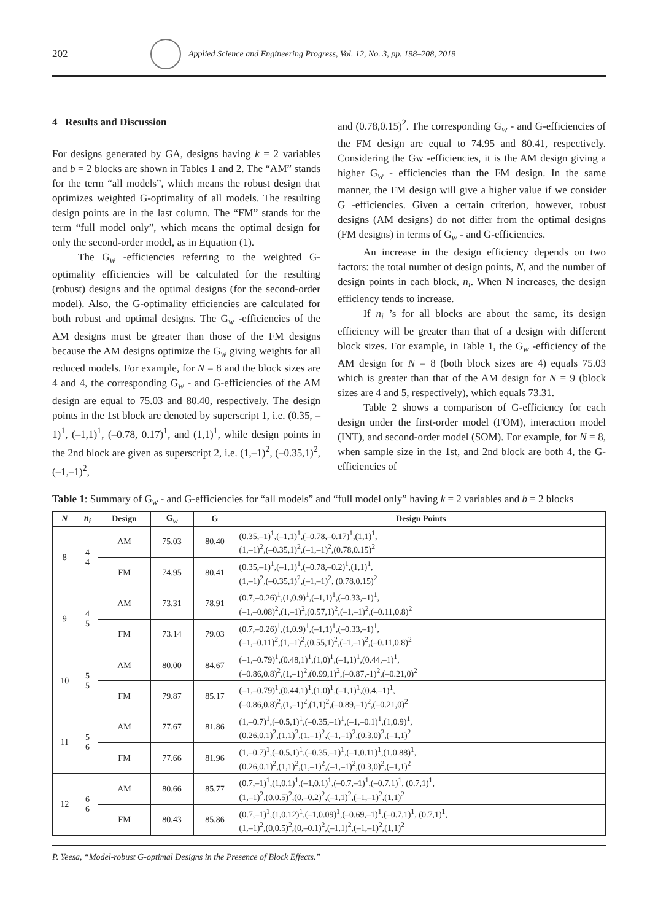202
Applied Science and Engineering Progress, Vol. 12, No. 3, pp. 198–208, 2019
4 Results and Discussion
For designs generated by GA, designs having k = 2 variables and b = 2 blocks are shown in Tables 1 and 2. The “AM” stands for the term “all models”, which means the robust design that optimizes weighted G-optimality of all models. The resulting design points are in the last column. The “FM” stands for the term “full model only”, which means the optimal design for only the second-order model, as in Equation (1).
The G<sub>w</sub> -efficiencies referring to the weighted G-optimality efficiencies will be calculated for the resulting (robust) designs and the optimal designs (for the second-order model). Also, the G-optimality efficiencies are calculated for both robust and optimal designs. The G<sub>w</sub> -efficiencies of the AM designs must be greater than those of the FM designs because the AM designs optimize the G<sub>w</sub> giving weights for all reduced models. For example, for N = 8 and the block sizes are 4 and 4, the corresponding G<sub>w</sub> - and G-efficiencies of the AM design are equal to 75.03 and 80.40, respectively. The design points in the 1st block are denoted by superscript 1, i.e. (0.35, –1)<sup>1</sup>, (–1,1)<sup>1</sup>, (–0.78, 0.17)<sup>1</sup>, and (1,1)<sup>1</sup>, while design points in the 2nd block are given as superscript 2, i.e. (1,–1)<sup>2</sup>, (–0.35,1)<sup>2</sup>, (–1,–1)<sup>2</sup>,
and (0.78,0.15)<sup>2</sup>. The corresponding G<sub>w</sub> - and G-efficiencies of the FM design are equal to 74.95 and 80.41, respectively. Considering the Gw -efficiencies, it is the AM design giving a higher G<sub>w</sub> - efficiencies than the FM design. In the same manner, the FM design will give a higher value if we consider G -efficiencies. Given a certain criterion, however, robust designs (AM designs) do not differ from the optimal designs (FM designs) in terms of G<sub>w</sub> - and G-efficiencies.
An increase in the design efficiency depends on two factors: the total number of design points, N, and the number of design points in each block, n<sub>i</sub>. When N increases, the design efficiency tends to increase.
If n<sub>i</sub> ’s for all blocks are about the same, its design efficiency will be greater than that of a design with different block sizes. For example, in Table 1, the G<sub>w</sub> -efficiency of the AM design for N = 8 (both block sizes are 4) equals 75.03 which is greater than that of the AM design for N = 9 (block sizes are 4 and 5, respectively), which equals 73.31.
Table 2 shows a comparison of G-efficiency for each design under the first-order model (FOM), interaction model (INT), and second-order model (SOM). For example, for N = 8, when sample size in the 1st, and 2nd block are both 4, the G-efficiencies of
Table 1: Summary of G<sub>w</sub> - and G-efficiencies for “all models” and “full model only” having k = 2 variables and b = 2 blocks
| N | n<sub>i</sub> | Design | G<sub>w</sub> | G | Design Points |
| --- | --- | --- | --- | --- | --- |
| 8 | 4 4 | AM | 75.03 | 80.40 | (0.35,–1)<sup>1</sup>,(–1,1)<sup>1</sup>,(–0.78,–0.17)<sup>1</sup>,(1,1)<sup>1</sup>, (1,–1)<sup>2</sup>,(–0.35,1)<sup>2</sup>,(–1,–1)<sup>2</sup>,(0.78,0.15)<sup>2</sup> |
| | | FM | 74.95 | 80.41 | (0.35,–1)<sup>1</sup>,(–1,1)<sup>1</sup>,(–0.78,–0.2)<sup>1</sup>,(1,1)<sup>1</sup>, (1,–1)<sup>2</sup>,(–0.35,1)<sup>2</sup>,(–1,–1)<sup>2</sup>, (0.78,0.15)<sup>2</sup> |
| 9 | 4 5 | AM | 73.31 | 78.91 | (0.7,–0.26)<sup>1</sup>,(1,0.9)<sup>1</sup>,(–1,1)<sup>1</sup>,(–0.33,–1)<sup>1</sup>, (–1,–0.08)<sup>2</sup>,(1,–1)<sup>2</sup>,(0.57,1)<sup>2</sup>,(–1,–1)<sup>2</sup>,(–0.11,0.8)<sup>2</sup> |
| | | FM | 73.14 | 79.03 | (0.7,–0.26)<sup>1</sup>,(1,0.9)<sup>1</sup>,(–1,1)<sup>1</sup>,(–0.33,–1)<sup>1</sup>, (–1,–0.11)<sup>2</sup>,(1,–1)<sup>2</sup>,(0.55,1)<sup>2</sup>,(–1,–1)<sup>2</sup>,(–0.11,0.8)<sup>2</sup> |
| 10 | 5 5 | AM | 80.00 | 84.67 | (–1,–0.79)<sup>1</sup>,(0.48,1)<sup>1</sup>,(1,0)<sup>1</sup>,(–1,1)<sup>1</sup>,(0.44,–1)<sup>1</sup>, (–0.86,0.8)<sup>2</sup>,(1,–1)<sup>2</sup>,(0.99,1)<sup>2</sup>,(–0.87,-1)<sup>2</sup>,(–0.21,0)<sup>2</sup> |
| | | FM | 79.87 | 85.17 | (–1,–0.79)<sup>1</sup>,(0.44,1)<sup>1</sup>,(1,0)<sup>1</sup>,(–1,1)<sup>1</sup>,(0.4,–1)<sup>1</sup>, (–0.86,0.8)<sup>2</sup>,(1,–1)<sup>2</sup>,(1,1)<sup>2</sup>,(–0.89,–1)<sup>2</sup>,(–0.21,0)<sup>2</sup> |
| 11 | 5 6 | AM | 77.67 | 81.86 | (1,–0.7)<sup>1</sup>,(–0.5,1)<sup>1</sup>,(–0.35,–1)<sup>1</sup>,(–1,–0.1)<sup>1</sup>,(1,0.9)<sup>1</sup>, (0.26,0.1)<sup>2</sup>,(1,1)<sup>2</sup>,(1,–1)<sup>2</sup>,(–1,–1)<sup>2</sup>,(0.3,0)<sup>2</sup>,(–1,1)<sup>2</sup> |
| | | FM | 77.66 | 81.96 | (1,–0.7)<sup>1</sup>,(–0.5,1)<sup>1</sup>,(–0.35,–1)<sup>1</sup>,(–1,0.11)<sup>1</sup>,(1,0.88)<sup>1</sup>, (0.26,0.1)<sup>2</sup>,(1,1)<sup>2</sup>,(1,–1)<sup>2</sup>,(–1,–1)<sup>2</sup>,(0.3,0)<sup>2</sup>,(–1,1)<sup>2</sup> |
| 12 | 6 6 | AM | 80.66 | 85.77 | (0.7,–1)<sup>1</sup>,(1,0.1)<sup>1</sup>,(–1,0.1)<sup>1</sup>,(–0.7,–1)<sup>1</sup>,(–0.7,1)<sup>1</sup>, (0.7,1)<sup>1</sup>, (1,–1)<sup>2</sup>,(0,0.5)<sup>2</sup>,(0,–0.2)<sup>2</sup>,(–1,1)<sup>2</sup>,(–1,–1)<sup>2</sup>,(1,1)<sup>2</sup> |
| | | FM | 80.43 | 85.86 | (0.7,–1)<sup>1</sup>,(1,0.12)<sup>1</sup>,(–1,0.09)<sup>1</sup>,(–0.69,–1)<sup>1</sup>,(–0.7,1)<sup>1</sup>, (0.7,1)<sup>1</sup>, (1,–1)<sup>2</sup>,(0,0.5)<sup>2</sup>,(0,–0.1)<sup>2</sup>,(–1,1)<sup>2</sup>,(–1,–1)<sup>2</sup>,(1,1)<sup>2</sup> |
P. Yeesa, “Model-robust G-optimal Designs in the Presence of Block Effects.”